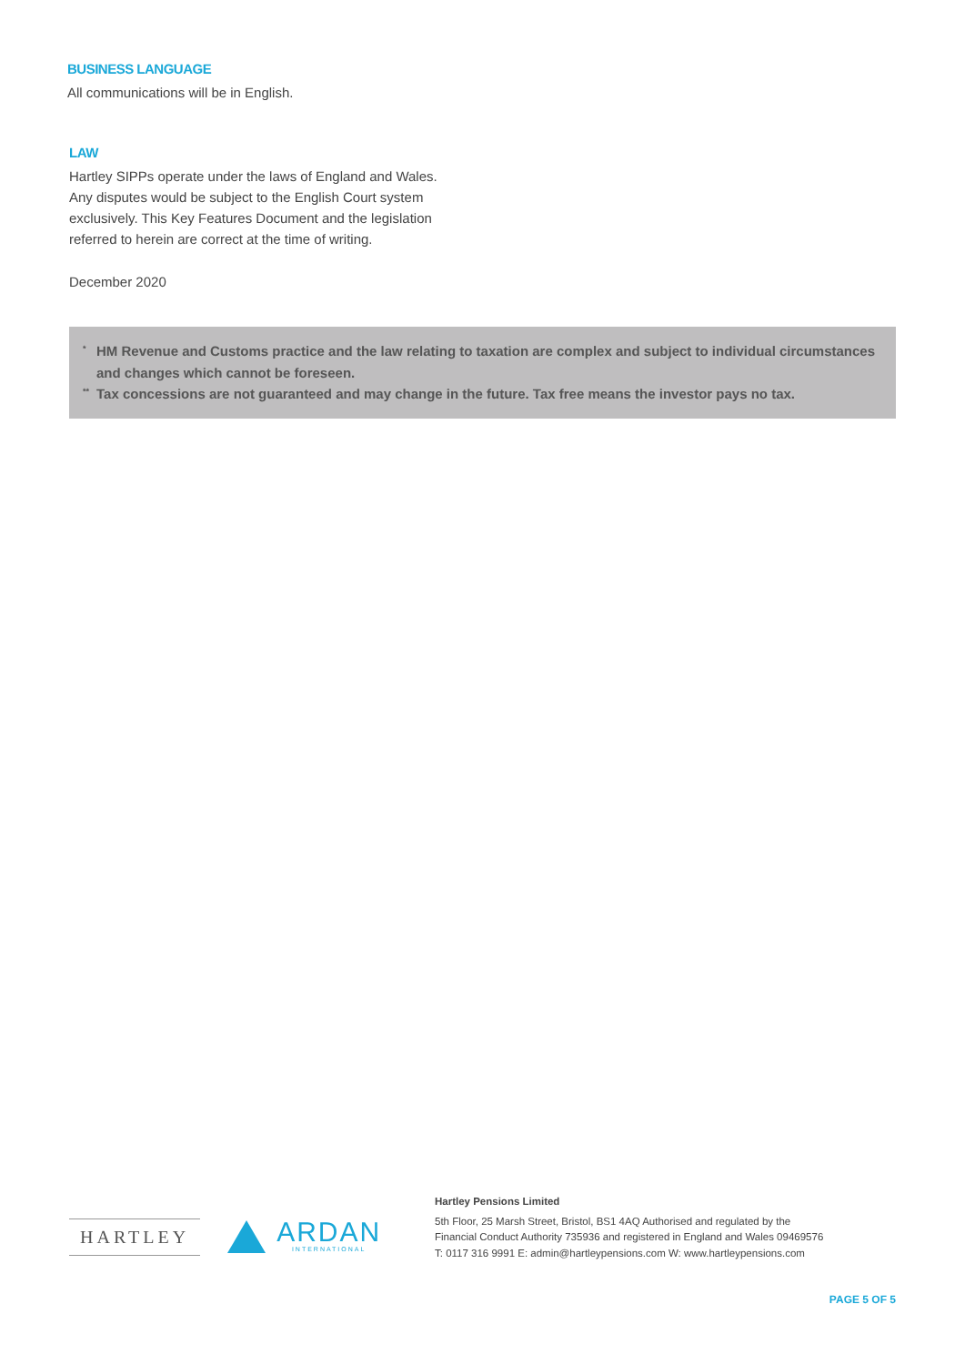BUSINESS LANGUAGE
All communications will be in English.
LAW
Hartley SIPPs operate under the laws of England and Wales. Any disputes would be subject to the English Court system exclusively. This Key Features Document and the legislation referred to herein are correct at the time of writing.
December 2020
<sup>*</sup> HM Revenue and Customs practice and the law relating to taxation are complex and subject to individual circumstances and changes which cannot be foreseen.
<sup>**</sup> Tax concessions are not guaranteed and may change in the future. Tax free means the investor pays no tax.
HARTLEY
ARDAN
INTERNATIONAL
Hartley Pensions Limited
5th Floor, 25 Marsh Street, Bristol, BS1 4AQ Authorised and regulated by the
Financial Conduct Authority 735936 and registered in England and Wales 09469576
T: 0117 316 9991 E: admin@hartleypensions.com W: www.hartleypensions.com
PAGE 5 OF 5